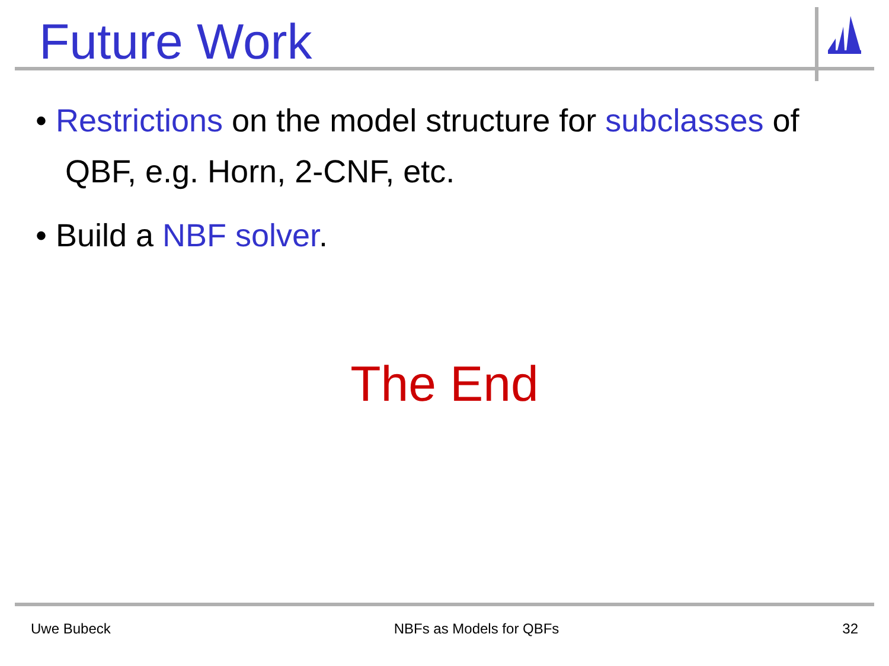Future Work
• Restrictions on the model structure for subclasses of QBF, e.g. Horn, 2-CNF, etc.
• Build a NBF solver.
The End
Uwe Bubeck NBFs as Models for QBFs 32